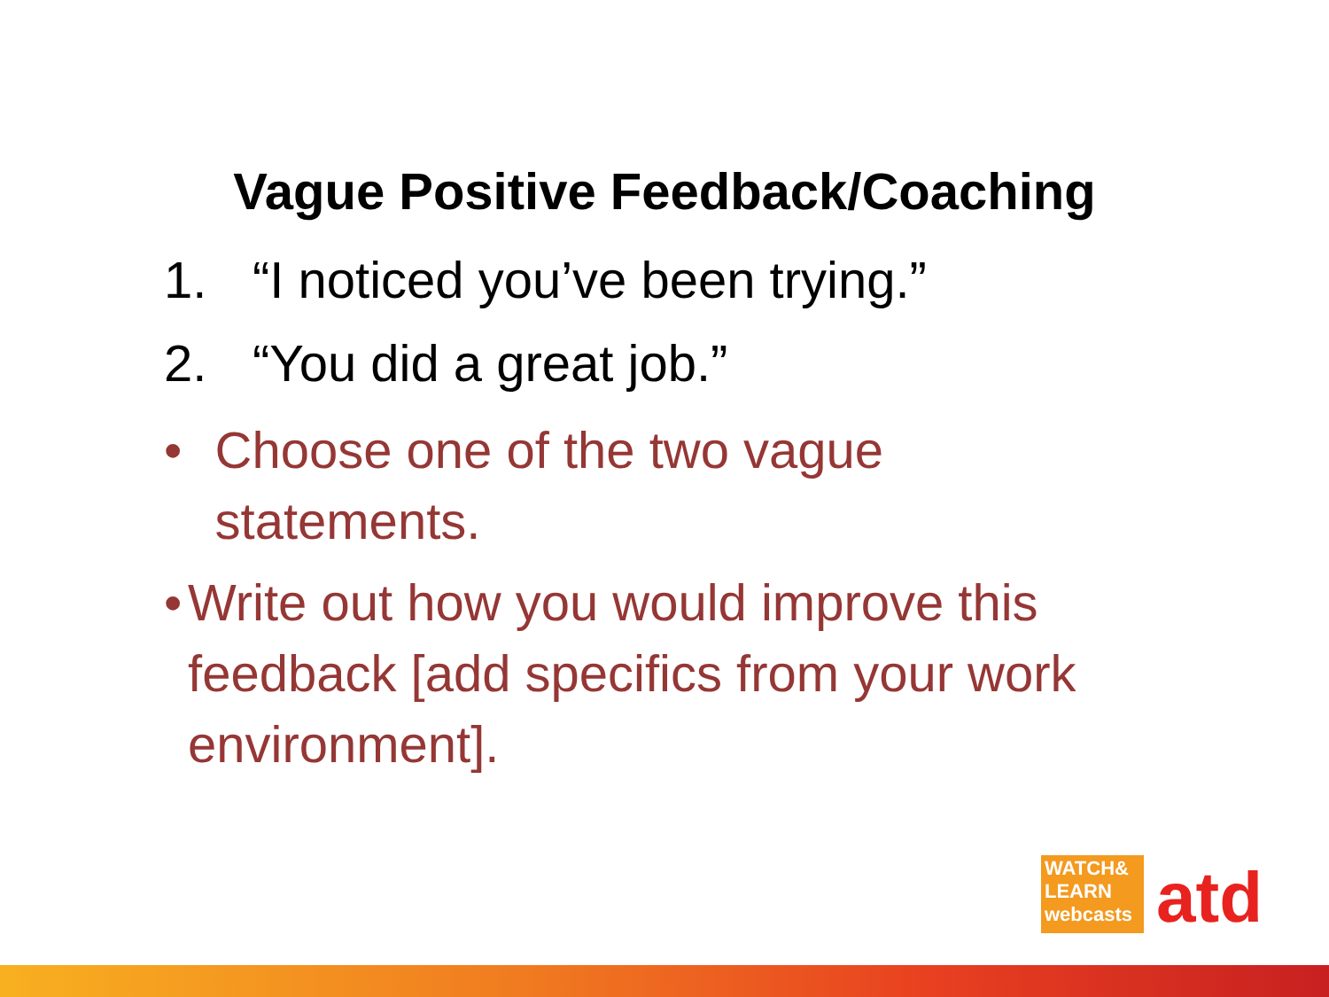Vague Positive Feedback/Coaching
1. “I noticed you’ve been trying.”
2. “You did a great job.”
• Choose one of the two vague statements.
• Write out how you would improve this feedback [add specifics from your work environment].
WATCH&
LEARN
webcasts
atd